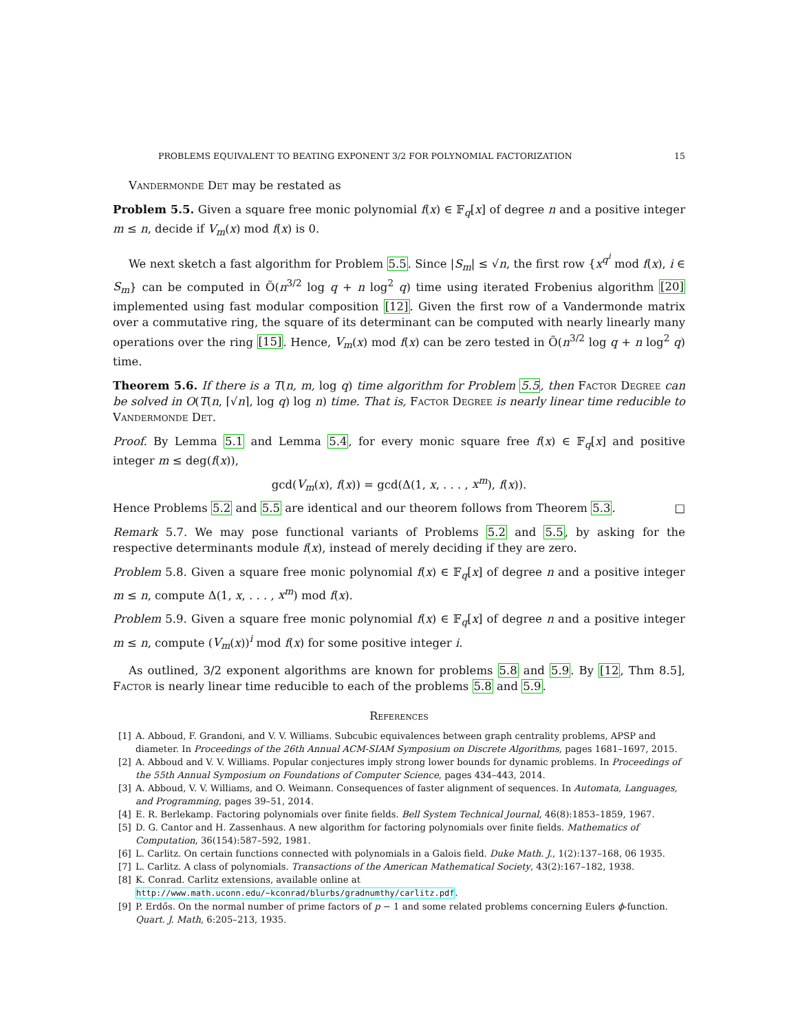PROBLEMS EQUIVALENT TO BEATING EXPONENT 3/2 FOR POLYNOMIAL FACTORIZATION 15
Vandermonde Det may be restated as
Problem 5.5. Given a square free monic polynomial f(x) ∈ 𝔽<sub>q</sub>[x] of degree n and a positive integer m ≤ n, decide if V<sub>m</sub>(x) mod f(x) is 0.
We next sketch a fast algorithm for Problem 5.5. Since |S<sub>m</sub>| ≤ √n, the first row {x<sup>q<sup>i</sup></sup> mod f(x), i ∈ S<sub>m</sub>} can be computed in Õ(n<sup>3/2</sup> log q + n log<sup>2</sup> q) time using iterated Frobenius algorithm [20] implemented using fast modular composition [12]. Given the first row of a Vandermonde matrix over a commutative ring, the square of its determinant can be computed with nearly linearly many operations over the ring [15]. Hence, V<sub>m</sub>(x) mod f(x) can be zero tested in Õ(n<sup>3/2</sup> log q + n log<sup>2</sup> q) time.
Theorem 5.6. If there is a T(n, m, log q) time algorithm for Problem 5.5, then Factor Degree can be solved in O(T(n, ⌈√n⌉, log q) log n) time. That is, Factor Degree is nearly linear time reducible to Vandermonde Det.
Proof. By Lemma 5.1 and Lemma 5.4, for every monic square free f(x) ∈ 𝔽<sub>q</sub>[x] and positive integer m ≤ deg(f(x)),
gcd(V<sub>m</sub>(x), f(x)) = gcd(Δ(1, x, . . . , x<sup>m</sup>), f(x)).
Hence Problems 5.2 and 5.5 are identical and our theorem follows from Theorem 5.3. □
Remark 5.7. We may pose functional variants of Problems 5.2 and 5.5, by asking for the respective determinants module f(x), instead of merely deciding if they are zero.
Problem 5.8. Given a square free monic polynomial f(x) ∈ 𝔽<sub>q</sub>[x] of degree n and a positive integer m ≤ n, compute Δ(1, x, . . . , x<sup>m</sup>) mod f(x).
Problem 5.9. Given a square free monic polynomial f(x) ∈ 𝔽<sub>q</sub>[x] of degree n and a positive integer m ≤ n, compute (V<sub>m</sub>(x))<sup>i</sup> mod f(x) for some positive integer i.
As outlined, 3/2 exponent algorithms are known for problems 5.8 and 5.9. By [12, Thm 8.5], Factor is nearly linear time reducible to each of the problems 5.8 and 5.9.
References
[1] A. Abboud, F. Grandoni, and V. V. Williams. Subcubic equivalences between graph centrality problems, APSP and diameter. In Proceedings of the 26th Annual ACM-SIAM Symposium on Discrete Algorithms, pages 1681–1697, 2015.
[2] A. Abboud and V. V. Williams. Popular conjectures imply strong lower bounds for dynamic problems. In Proceedings of the 55th Annual Symposium on Foundations of Computer Science, pages 434–443, 2014.
[3] A. Abboud, V. V. Williams, and O. Weimann. Consequences of faster alignment of sequences. In Automata, Languages, and Programming, pages 39–51, 2014.
[4] E. R. Berlekamp. Factoring polynomials over finite fields. Bell System Technical Journal, 46(8):1853–1859, 1967.
[5] D. G. Cantor and H. Zassenhaus. A new algorithm for factoring polynomials over finite fields. Mathematics of Computation, 36(154):587–592, 1981.
[6] L. Carlitz. On certain functions connected with polynomials in a Galois field. Duke Math. J., 1(2):137–168, 06 1935.
[7] L. Carlitz. A class of polynomials. Transactions of the American Mathematical Society, 43(2):167–182, 1938.
[8] K. Conrad. Carlitz extensions, available online at http://www.math.uconn.edu/~kconrad/blurbs/gradnumthy/carlitz.pdf.
[9] P. Erdős. On the normal number of prime factors of p − 1 and some related problems concerning Eulers ϕ-function. Quart. J. Math, 6:205–213, 1935.